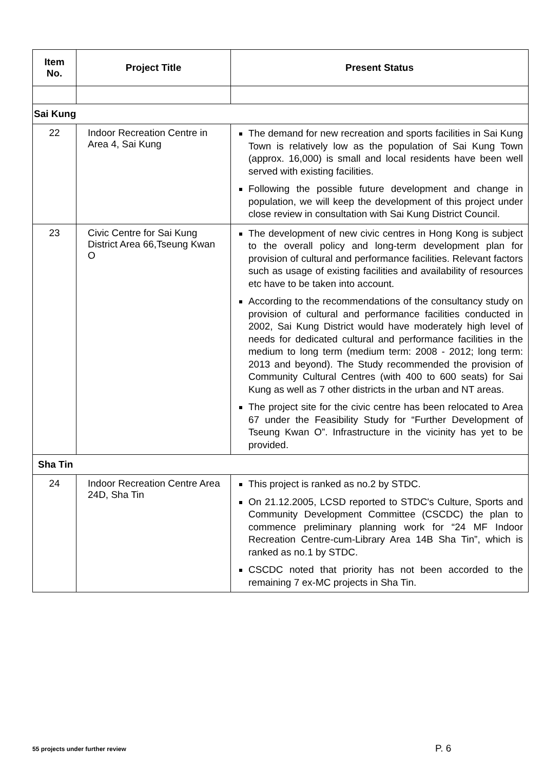| Item No. | Project Title | Present Status |
| --- | --- | --- |
| Sai Kung | | |
| 22 | Indoor Recreation Centre in Area 4, Sai Kung | The demand for new recreation and sports facilities in Sai Kung Town is relatively low as the population of Sai Kung Town (approx. 16,000) is small and local residents have been well served with existing facilities. Following the possible future development and change in population, we will keep the development of this project under close review in consultation with Sai Kung District Council. |
| 23 | Civic Centre for Sai Kung District Area 66,Tseung Kwan O | The development of new civic centres in Hong Kong is subject to the overall policy and long-term development plan for provision of cultural and performance facilities. Relevant factors such as usage of existing facilities and availability of resources etc have to be taken into account. According to the recommendations of the consultancy study on provision of cultural and performance facilities conducted in 2002, Sai Kung District would have moderately high level of needs for dedicated cultural and performance facilities in the medium to long term (medium term: 2008 - 2012; long term: 2013 and beyond). The Study recommended the provision of Community Cultural Centres (with 400 to 600 seats) for Sai Kung as well as 7 other districts in the urban and NT areas. The project site for the civic centre has been relocated to Area 67 under the Feasibility Study for “Further Development of Tseung Kwan O”. Infrastructure in the vicinity has yet to be provided. |
| Sha Tin | | |
| 24 | Indoor Recreation Centre Area 24D, Sha Tin | This project is ranked as no.2 by STDC. On 21.12.2005, LCSD reported to STDC's Culture, Sports and Community Development Committee (CSCDC) the plan to commence preliminary planning work for “24 MF Indoor Recreation Centre-cum-Library Area 14B Sha Tin”, which is ranked as no.1 by STDC. CSCDC noted that priority has not been accorded to the remaining 7 ex-MC projects in Sha Tin. |
55 projects under further review
P. 6